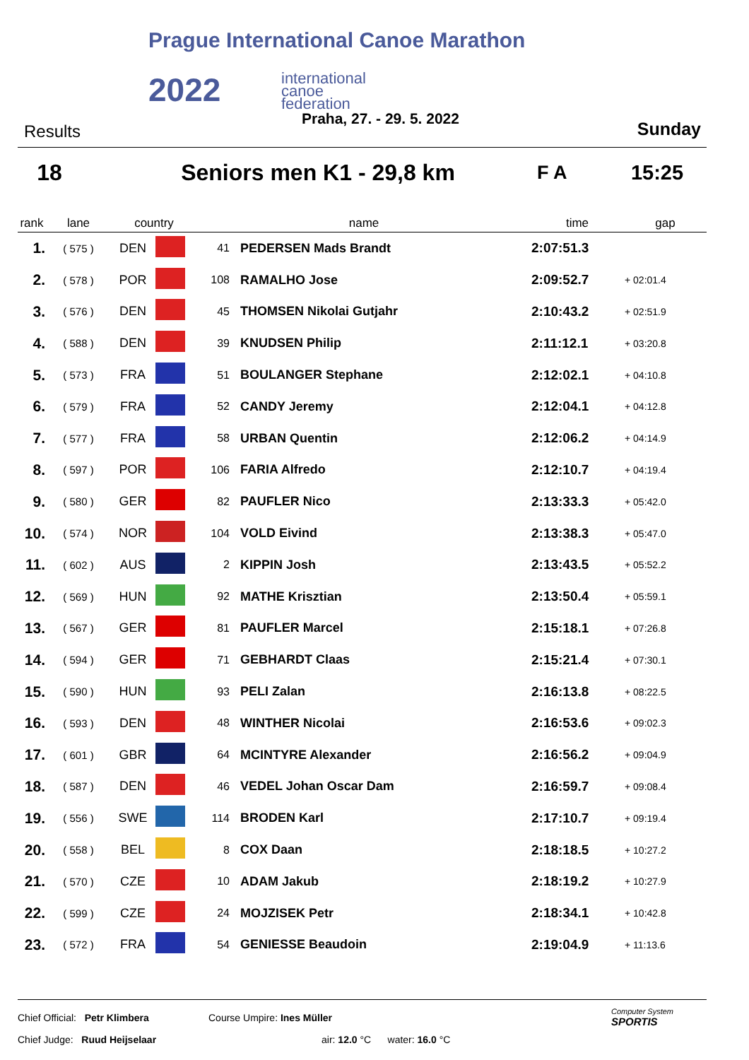Prague International Canoe Marathon
2022
international
canoe
federation
Praha, 27. - 29. 5. 2022
Results Sunday
18 Seniors men K1 - 29,8 km F A 15:25
| rank | lane | country | | name | | time | gap |
| --- | --- | --- | --- | --- | --- | --- | --- |
| 1. | ( 575 ) | DEN | | 41 | PEDERSEN Mads Brandt | 2:07:51.3 | |
| 2. | ( 578 ) | POR | | 108 | RAMALHO Jose | 2:09:52.7 | + 02:01.4 |
| 3. | ( 576 ) | DEN | | 45 | THOMSEN Nikolai Gutjahr | 2:10:43.2 | + 02:51.9 |
| 4. | ( 588 ) | DEN | | 39 | KNUDSEN Philip | 2:11:12.1 | + 03:20.8 |
| 5. | ( 573 ) | FRA | | 51 | BOULANGER Stephane | 2:12:02.1 | + 04:10.8 |
| 6. | ( 579 ) | FRA | | 52 | CANDY Jeremy | 2:12:04.1 | + 04:12.8 |
| 7. | ( 577 ) | FRA | | 58 | URBAN Quentin | 2:12:06.2 | + 04:14.9 |
| 8. | ( 597 ) | POR | | 106 | FARIA Alfredo | 2:12:10.7 | + 04:19.4 |
| 9. | ( 580 ) | GER | | 82 | PAUFLER Nico | 2:13:33.3 | + 05:42.0 |
| 10. | ( 574 ) | NOR | | 104 | VOLD Eivind | 2:13:38.3 | + 05:47.0 |
| 11. | ( 602 ) | AUS | | 2 | KIPPIN Josh | 2:13:43.5 | + 05:52.2 |
| 12. | ( 569 ) | HUN | | 92 | MATHE Krisztian | 2:13:50.4 | + 05:59.1 |
| 13. | ( 567 ) | GER | | 81 | PAUFLER Marcel | 2:15:18.1 | + 07:26.8 |
| 14. | ( 594 ) | GER | | 71 | GEBHARDT Claas | 2:15:21.4 | + 07:30.1 |
| 15. | ( 590 ) | HUN | | 93 | PELI Zalan | 2:16:13.8 | + 08:22.5 |
| 16. | ( 593 ) | DEN | | 48 | WINTHER Nicolai | 2:16:53.6 | + 09:02.3 |
| 17. | ( 601 ) | GBR | | 64 | MCINTYRE Alexander | 2:16:56.2 | + 09:04.9 |
| 18. | ( 587 ) | DEN | | 46 | VEDEL Johan Oscar Dam | 2:16:59.7 | + 09:08.4 |
| 19. | ( 556 ) | SWE | | 114 | BRODEN Karl | 2:17:10.7 | + 09:19.4 |
| 20. | ( 558 ) | BEL | | 8 | COX Daan | 2:18:18.5 | + 10:27.2 |
| 21. | ( 570 ) | CZE | | 10 | ADAM Jakub | 2:18:19.2 | + 10:27.9 |
| 22. | ( 599 ) | CZE | | 24 | MOJZISEK Petr | 2:18:34.1 | + 10:42.8 |
| 23. | ( 572 ) | FRA | | 54 | GENIESSE Beaudoin | 2:19:04.9 | + 11:13.6 |
Chief Official: Petr Klimbera
Chief Judge: Ruud Heijselaar
Course Umpire: Ines Müller
air: 12.0 °C water: 16.0 °C
Computer System
SPORTIS